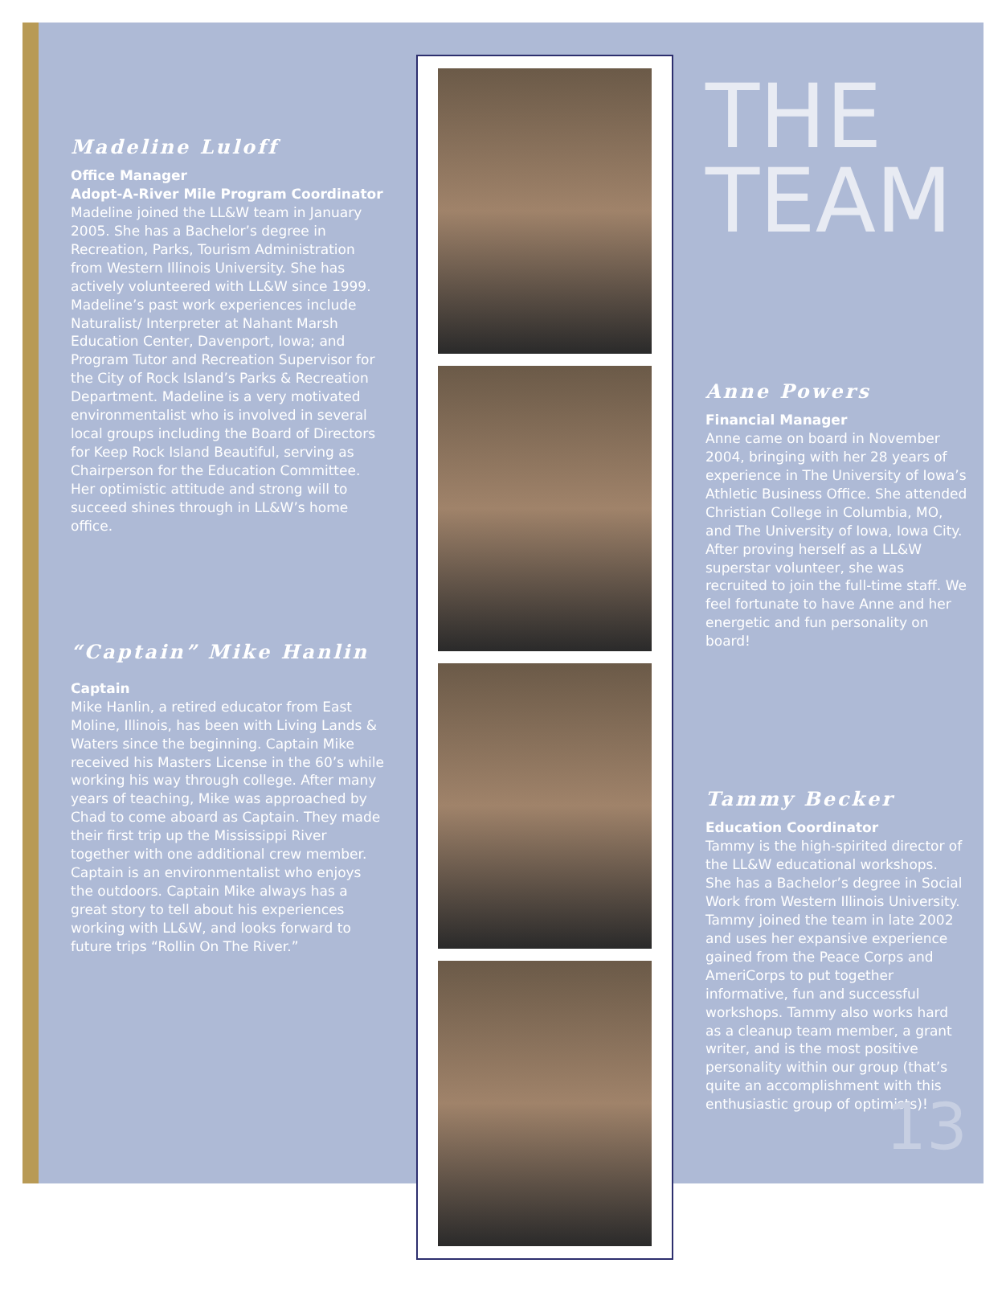Madeline Luloff
Office Manager
Adopt-A-River Mile Program Coordinator
Madeline joined the LL&W team in January 2005. She has a Bachelor’s degree in Recreation, Parks, Tourism Administration from Western Illinois University. She has actively volunteered with LL&W since 1999. Madeline’s past work experiences include Naturalist/ Interpreter at Nahant Marsh Education Center, Davenport, Iowa; and Program Tutor and Recreation Supervisor for the City of Rock Island’s Parks & Recreation Department. Madeline is a very motivated environmentalist who is involved in several local groups including the Board of Directors for Keep Rock Island Beautiful, serving as Chairperson for the Education Committee. Her optimistic attitude and strong will to succeed shines through in LL&W’s home office.
“Captain” Mike Hanlin
Captain
Mike Hanlin, a retired educator from East Moline, Illinois, has been with Living Lands & Waters since the beginning. Captain Mike received his Masters License in the 60’s while working his way through college. After many years of teaching, Mike was approached by Chad to come aboard as Captain. They made their first trip up the Mississippi River together with one additional crew member. Captain is an environmentalist who enjoys the outdoors. Captain Mike always has a great story to tell about his experiences working with LL&W, and looks forward to future trips “Rollin On The River.”
THE
TEAM
Anne Powers
Financial Manager
Anne came on board in November 2004, bringing with her 28 years of experience in The University of Iowa’s Athletic Business Office. She attended Christian College in Columbia, MO, and The University of Iowa, Iowa City. After proving herself as a LL&W superstar volunteer, she was recruited to join the full-time staff. We feel fortunate to have Anne and her energetic and fun personality on board!
Tammy Becker
Education Coordinator
Tammy is the high-spirited director of the LL&W educational workshops. She has a Bachelor’s degree in Social Work from Western Illinois University. Tammy joined the team in late 2002 and uses her expansive experience gained from the Peace Corps and AmeriCorps to put together informative, fun and successful workshops. Tammy also works hard as a cleanup team member, a grant writer, and is the most positive personality within our group (that’s quite an accomplishment with this enthusiastic group of optimists)!
13